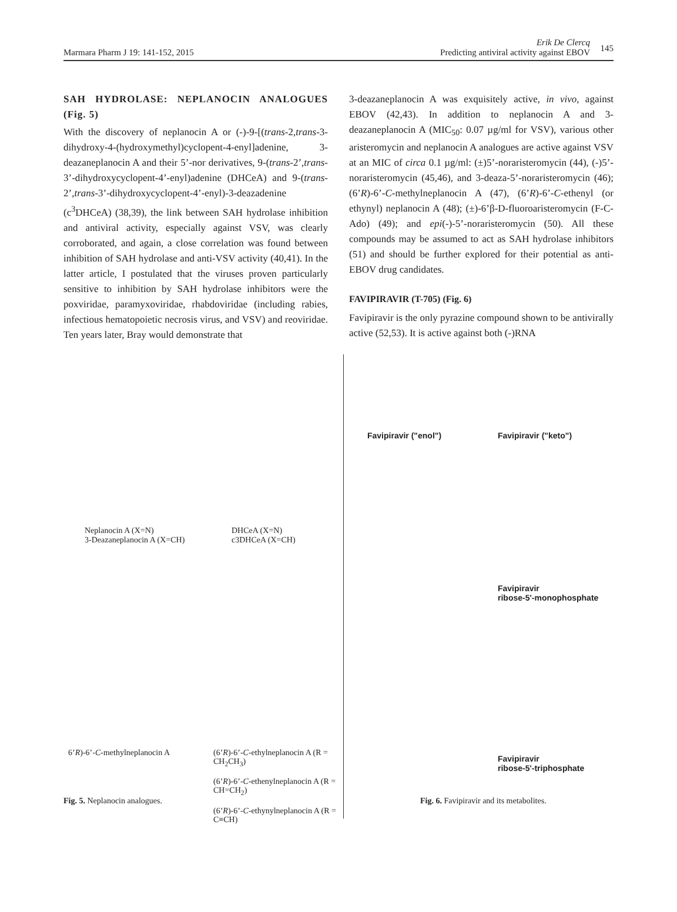Marmara Pharm J 19: 141-152, 2015
Erik De Clercq
Predicting antiviral activity against EBOV 145
SAH HYDROLASE: NEPLANOCIN ANALOGUES (Fig. 5)
With the discovery of neplanocin A or (-)-9-[(trans-2,trans-3-dihydroxy-4-(hydroxymethyl)cyclopent-4-enyl]adenine, 3-deazaneplanocin A and their 5’-nor derivatives, 9-(trans-2’,trans-3’-dihydroxycyclopent-4’-enyl)adenine (DHCeA) and 9-(trans-2’,trans-3’-dihydroxycyclopent-4’-enyl)-3-deazadenine (c<sup>3</sup>DHCeA) (38,39), the link between SAH hydrolase inhibition and antiviral activity, especially against VSV, was clearly corroborated, and again, a close correlation was found between inhibition of SAH hydrolase and anti-VSV activity (40,41). In the latter article, I postulated that the viruses proven particularly sensitive to inhibition by SAH hydrolase inhibitors were the poxviridae, paramyxoviridae, rhabdoviridae (including rabies, infectious hematopoietic necrosis virus, and VSV) and reoviridae. Ten years later, Bray would demonstrate that
3-deazaneplanocin A was exquisitely active, in vivo, against EBOV (42,43). In addition to neplanocin A and 3-deazaneplanocin A (MIC<sub>50</sub>: 0.07 µg/ml for VSV), various other aristeromycin and neplanocin A analogues are active against VSV at an MIC of circa 0.1 µg/ml: (±)5’-noraristeromycin (44), (-)5’-noraristeromycin (45,46), and 3-deaza-5’-noraristeromycin (46); (6’R)-6’-C-methylneplanocin A (47), (6’R)-6’-C-ethenyl (or ethynyl) neplanocin A (48); (±)-6’β-D-fluoroaristeromycin (F-C-Ado) (49); and epi(-)-5’-noraristeromycin (50). All these compounds may be assumed to act as SAH hydrolase inhibitors (51) and should be further explored for their potential as anti-EBOV drug candidates.
FAVIPIRAVIR (T-705) (Fig. 6)
Favipiravir is the only pyrazine compound shown to be antivirally active (52,53). It is active against both (-)RNA
Neplanocin A (X=N)
3-Deazaneplanocin A (X=CH)
DHCeA (X=N)
c3DHCeA (X=CH)
6’R)-6’-C-methylneplanocin A
(6’R)-6’-C-ethylneplanocin A (R = CH<sub>2</sub>CH<sub>3</sub>)
(6’R)-6’-C-ethenylneplanocin A (R = CH=CH<sub>2</sub>)
(6’R)-6’-C-ethynylneplanocin A (R = C≡CH)
Fig. 5. Neplanocin analogues.
Favipiravir ("enol") Favipiravir ("keto")
Favipiravir
ribose-5'-monophosphate
Favipiravir
ribose-5'-triphosphate
Fig. 6. Favipiravir and its metabolites.